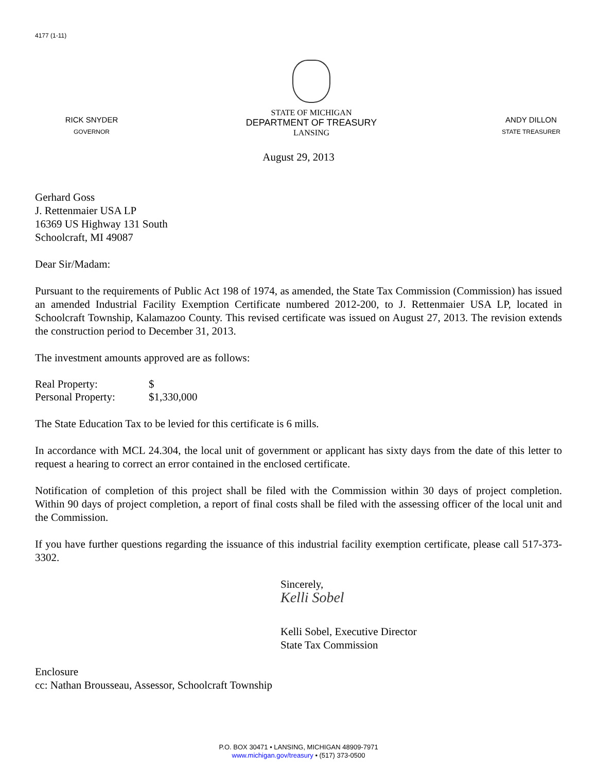4177 (1-11)
RICK SNYDER
GOVERNOR
STATE OF MICHIGAN
DEPARTMENT OF TREASURY
LANSING
ANDY DILLON
STATE TREASURER
August 29, 2013
Gerhard Goss
J. Rettenmaier USA LP
16369 US Highway 131 South
Schoolcraft, MI 49087
Dear Sir/Madam:
Pursuant to the requirements of Public Act 198 of 1974, as amended, the State Tax Commission (Commission) has issued an amended Industrial Facility Exemption Certificate numbered 2012-200, to J. Rettenmaier USA LP, located in Schoolcraft Township, Kalamazoo County. This revised certificate was issued on August 27, 2013. The revision extends the construction period to December 31, 2013.
The investment amounts approved are as follows:
| Real Property: | $ |
| Personal Property: | $1,330,000 |
The State Education Tax to be levied for this certificate is 6 mills.
In accordance with MCL 24.304, the local unit of government or applicant has sixty days from the date of this letter to request a hearing to correct an error contained in the enclosed certificate.
Notification of completion of this project shall be filed with the Commission within 30 days of project completion. Within 90 days of project completion, a report of final costs shall be filed with the assessing officer of the local unit and the Commission.
If you have further questions regarding the issuance of this industrial facility exemption certificate, please call 517-373-3302.
Sincerely,
Kelli Sobel
Kelli Sobel, Executive Director
State Tax Commission
Enclosure
cc: Nathan Brousseau, Assessor, Schoolcraft Township
P.O. BOX 30471 • LANSING, MICHIGAN 48909-7971
www.michigan.gov/treasury • (517) 373-0500